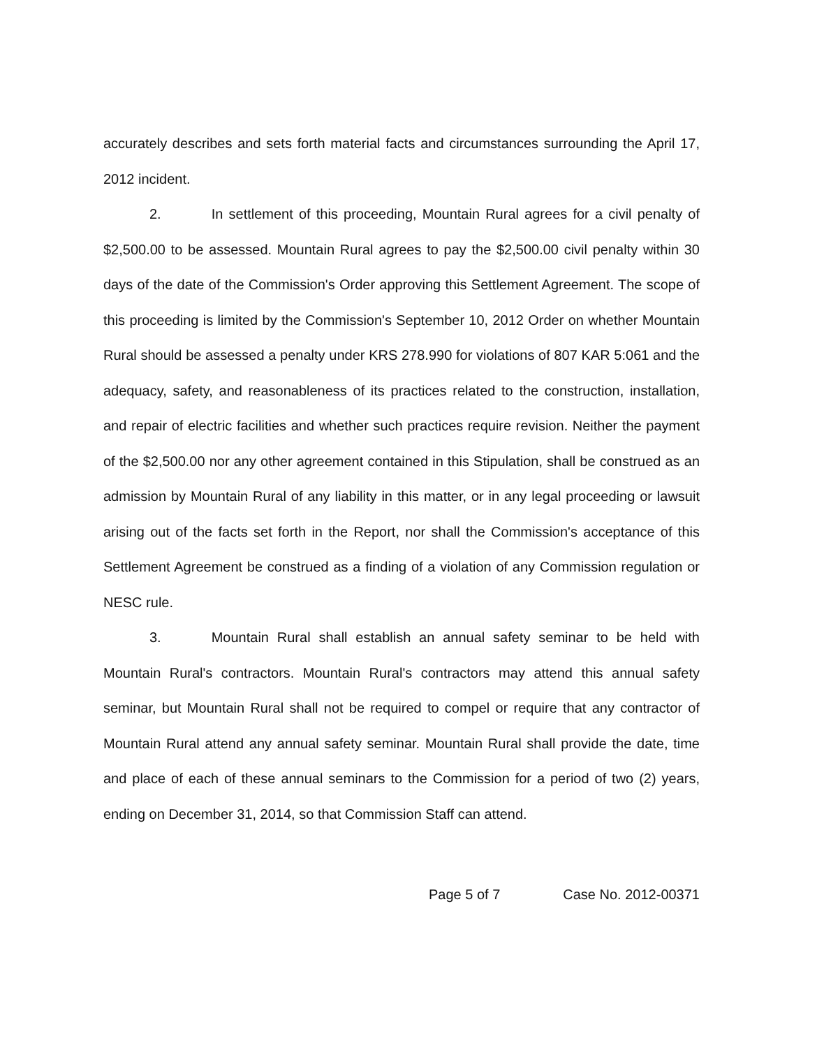accurately describes and sets forth material facts and circumstances surrounding the April 17, 2012 incident.
2. In settlement of this proceeding, Mountain Rural agrees for a civil penalty of $2,500.00 to be assessed. Mountain Rural agrees to pay the $2,500.00 civil penalty within 30 days of the date of the Commission's Order approving this Settlement Agreement. The scope of this proceeding is limited by the Commission's September 10, 2012 Order on whether Mountain Rural should be assessed a penalty under KRS 278.990 for violations of 807 KAR 5:061 and the adequacy, safety, and reasonableness of its practices related to the construction, installation, and repair of electric facilities and whether such practices require revision. Neither the payment of the $2,500.00 nor any other agreement contained in this Stipulation, shall be construed as an admission by Mountain Rural of any liability in this matter, or in any legal proceeding or lawsuit arising out of the facts set forth in the Report, nor shall the Commission's acceptance of this Settlement Agreement be construed as a finding of a violation of any Commission regulation or NESC rule.
3. Mountain Rural shall establish an annual safety seminar to be held with Mountain Rural's contractors. Mountain Rural's contractors may attend this annual safety seminar, but Mountain Rural shall not be required to compel or require that any contractor of Mountain Rural attend any annual safety seminar. Mountain Rural shall provide the date, time and place of each of these annual seminars to the Commission for a period of two (2) years, ending on December 31, 2014, so that Commission Staff can attend.
Page 5 of 7 Case No. 2012-00371